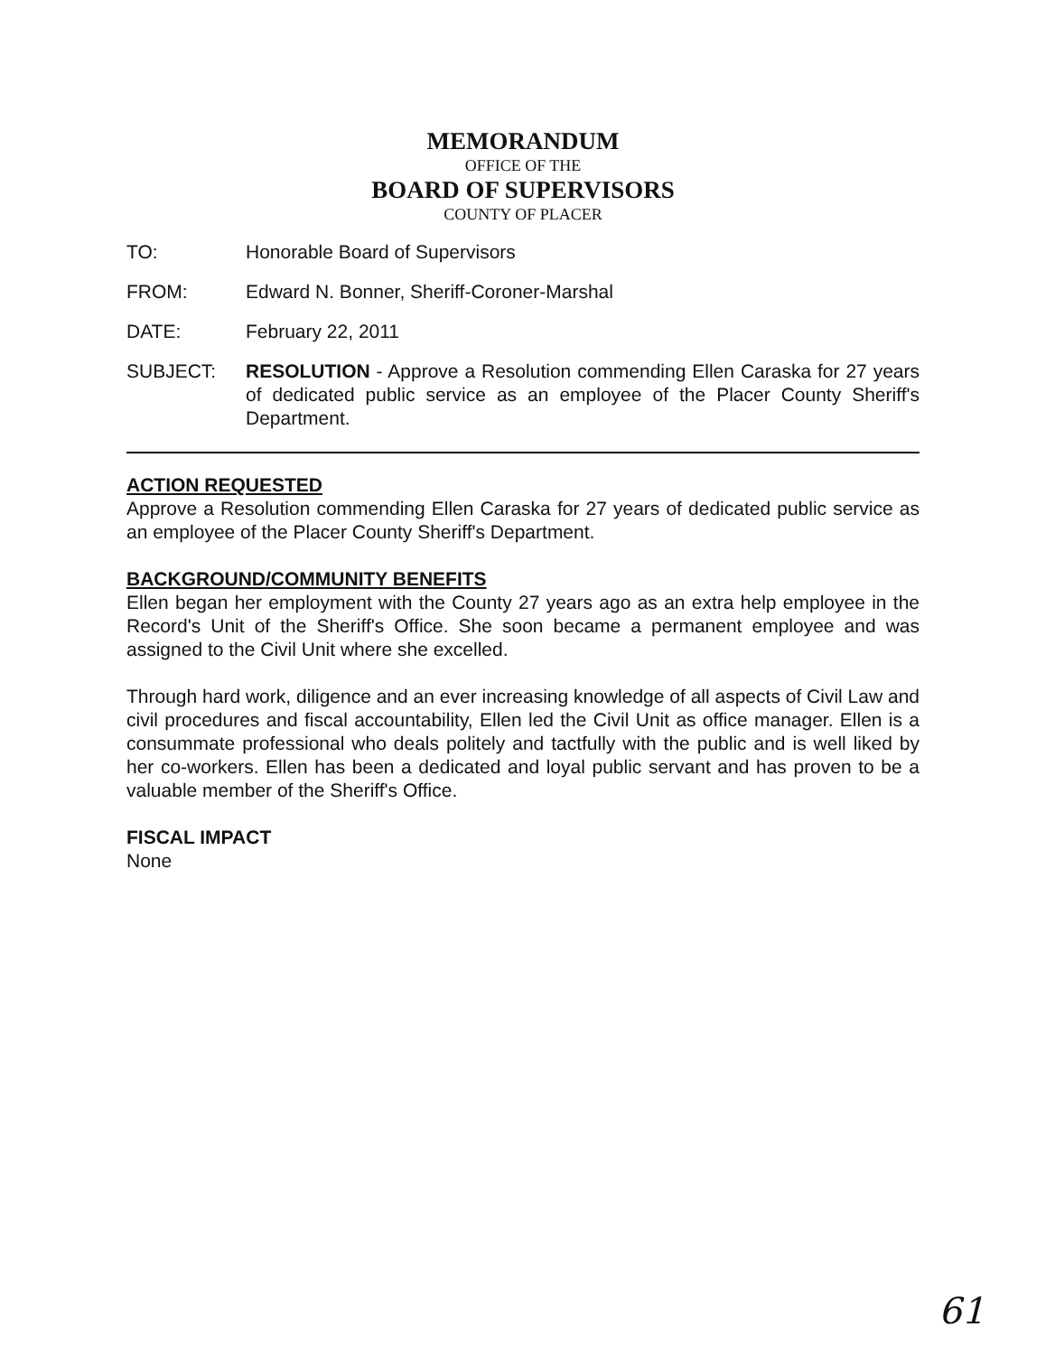MEMORANDUM
OFFICE OF THE
BOARD OF SUPERVISORS
COUNTY OF PLACER
TO: Honorable Board of Supervisors
FROM: Edward N. Bonner, Sheriff-Coroner-Marshal
DATE: February 22, 2011
SUBJECT: RESOLUTION - Approve a Resolution commending Ellen Caraska for 27 years of dedicated public service as an employee of the Placer County Sheriff's Department.
ACTION REQUESTED
Approve a Resolution commending Ellen Caraska for 27 years of dedicated public service as an employee of the Placer County Sheriff's Department.
BACKGROUND/COMMUNITY BENEFITS
Ellen began her employment with the County 27 years ago as an extra help employee in the Record's Unit of the Sheriff's Office. She soon became a permanent employee and was assigned to the Civil Unit where she excelled.
Through hard work, diligence and an ever increasing knowledge of all aspects of Civil Law and civil procedures and fiscal accountability, Ellen led the Civil Unit as office manager. Ellen is a consummate professional who deals politely and tactfully with the public and is well liked by her co-workers. Ellen has been a dedicated and loyal public servant and has proven to be a valuable member of the Sheriff's Office.
FISCAL IMPACT
None
61